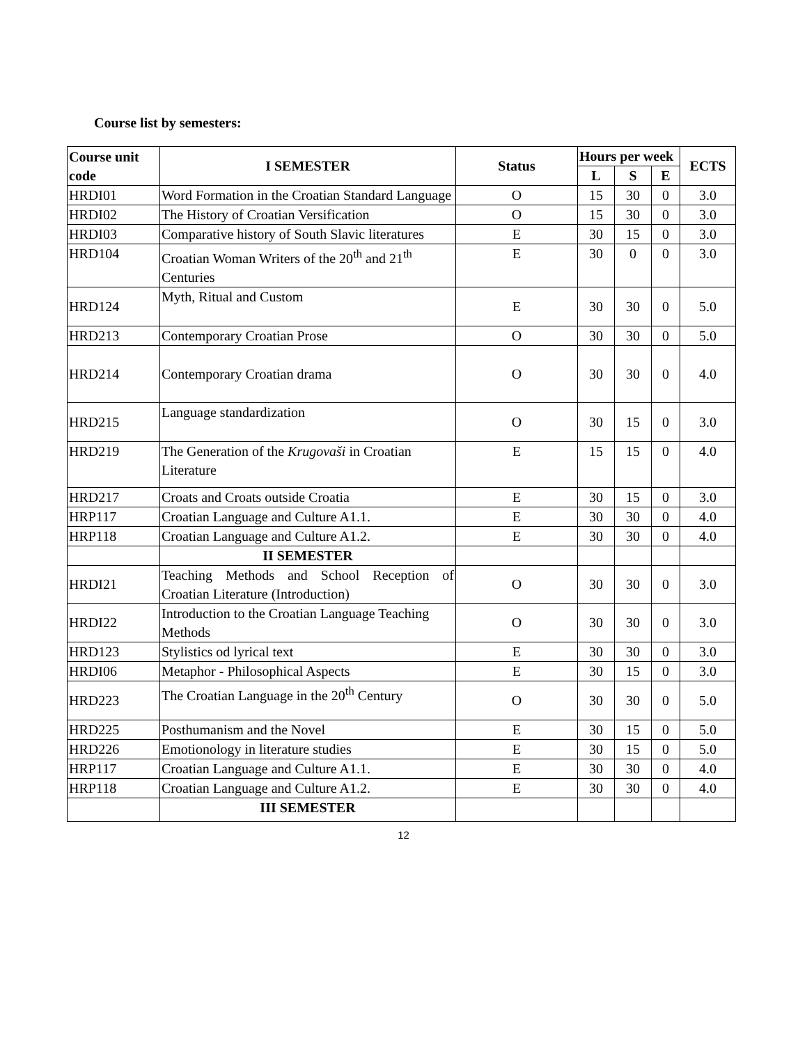Course list by semesters:
| Course unit code | I SEMESTER | Status | Hours per week | | | ECTS |
| --- | --- | --- | --- | --- | --- | --- |
| | | | L | S | E | |
| HRDI01 | Word Formation in the Croatian Standard Language | O | 15 | 30 | 0 | 3.0 |
| HRDI02 | The History of Croatian Versification | O | 15 | 30 | 0 | 3.0 |
| HRDI03 | Comparative history of South Slavic literatures | E | 30 | 15 | 0 | 3.0 |
| HRD104 | Croatian Woman Writers of the 20<sup>th</sup> and 21<sup>th</sup> Centuries | E | 30 | 0 | 0 | 3.0 |
| HRD124 | Myth, Ritual and Custom | E | 30 | 30 | 0 | 5.0 |
| HRD213 | Contemporary Croatian Prose | O | 30 | 30 | 0 | 5.0 |
| HRD214 | Contemporary Croatian drama | O | 30 | 30 | 0 | 4.0 |
| HRD215 | Language standardization | O | 30 | 15 | 0 | 3.0 |
| HRD219 | The Generation of the Krugovaši in Croatian Literature | E | 15 | 15 | 0 | 4.0 |
| HRD217 | Croats and Croats outside Croatia | E | 30 | 15 | 0 | 3.0 |
| HRP117 | Croatian Language and Culture A1.1. | E | 30 | 30 | 0 | 4.0 |
| HRP118 | Croatian Language and Culture A1.2. | E | 30 | 30 | 0 | 4.0 |
| | II SEMESTER | | | | | |
| HRDI21 | Teaching Methods and School Reception of Croatian Literature (Introduction) | O | 30 | 30 | 0 | 3.0 |
| HRDI22 | Introduction to the Croatian Language Teaching Methods | O | 30 | 30 | 0 | 3.0 |
| HRD123 | Stylistics od lyrical text | E | 30 | 30 | 0 | 3.0 |
| HRDI06 | Metaphor - Philosophical Aspects | E | 30 | 15 | 0 | 3.0 |
| HRD223 | The Croatian Language in the 20<sup>th</sup> Century | O | 30 | 30 | 0 | 5.0 |
| HRD225 | Posthumanism and the Novel | E | 30 | 15 | 0 | 5.0 |
| HRD226 | Emotionology in literature studies | E | 30 | 15 | 0 | 5.0 |
| HRP117 | Croatian Language and Culture A1.1. | E | 30 | 30 | 0 | 4.0 |
| HRP118 | Croatian Language and Culture A1.2. | E | 30 | 30 | 0 | 4.0 |
| | III SEMESTER | | | | | |
12